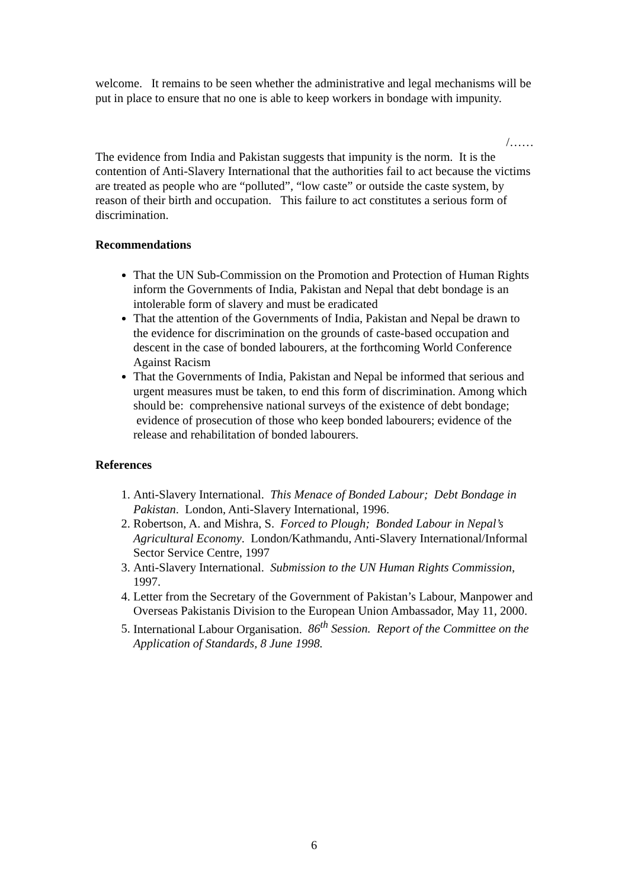welcome. It remains to be seen whether the administrative and legal mechanisms will be put in place to ensure that no one is able to keep workers in bondage with impunity.
/……
The evidence from India and Pakistan suggests that impunity is the norm. It is the contention of Anti-Slavery International that the authorities fail to act because the victims are treated as people who are “polluted”, “low caste” or outside the caste system, by reason of their birth and occupation. This failure to act constitutes a serious form of discrimination.
Recommendations
That the UN Sub-Commission on the Promotion and Protection of Human Rights inform the Governments of India, Pakistan and Nepal that debt bondage is an intolerable form of slavery and must be eradicated
That the attention of the Governments of India, Pakistan and Nepal be drawn to the evidence for discrimination on the grounds of caste-based occupation and descent in the case of bonded labourers, at the forthcoming World Conference Against Racism
That the Governments of India, Pakistan and Nepal be informed that serious and urgent measures must be taken, to end this form of discrimination. Among which should be: comprehensive national surveys of the existence of debt bondage; evidence of prosecution of those who keep bonded labourers; evidence of the release and rehabilitation of bonded labourers.
References
1. Anti-Slavery International. This Menace of Bonded Labour; Debt Bondage in Pakistan. London, Anti-Slavery International, 1996.
2. Robertson, A. and Mishra, S. Forced to Plough; Bonded Labour in Nepal’s Agricultural Economy. London/Kathmandu, Anti-Slavery International/Informal Sector Service Centre, 1997
3. Anti-Slavery International. Submission to the UN Human Rights Commission, 1997.
4. Letter from the Secretary of the Government of Pakistan’s Labour, Manpower and Overseas Pakistanis Division to the European Union Ambassador, May 11, 2000.
5. International Labour Organisation. 86<sup>th</sup> Session. Report of the Committee on the Application of Standards, 8 June 1998.
6